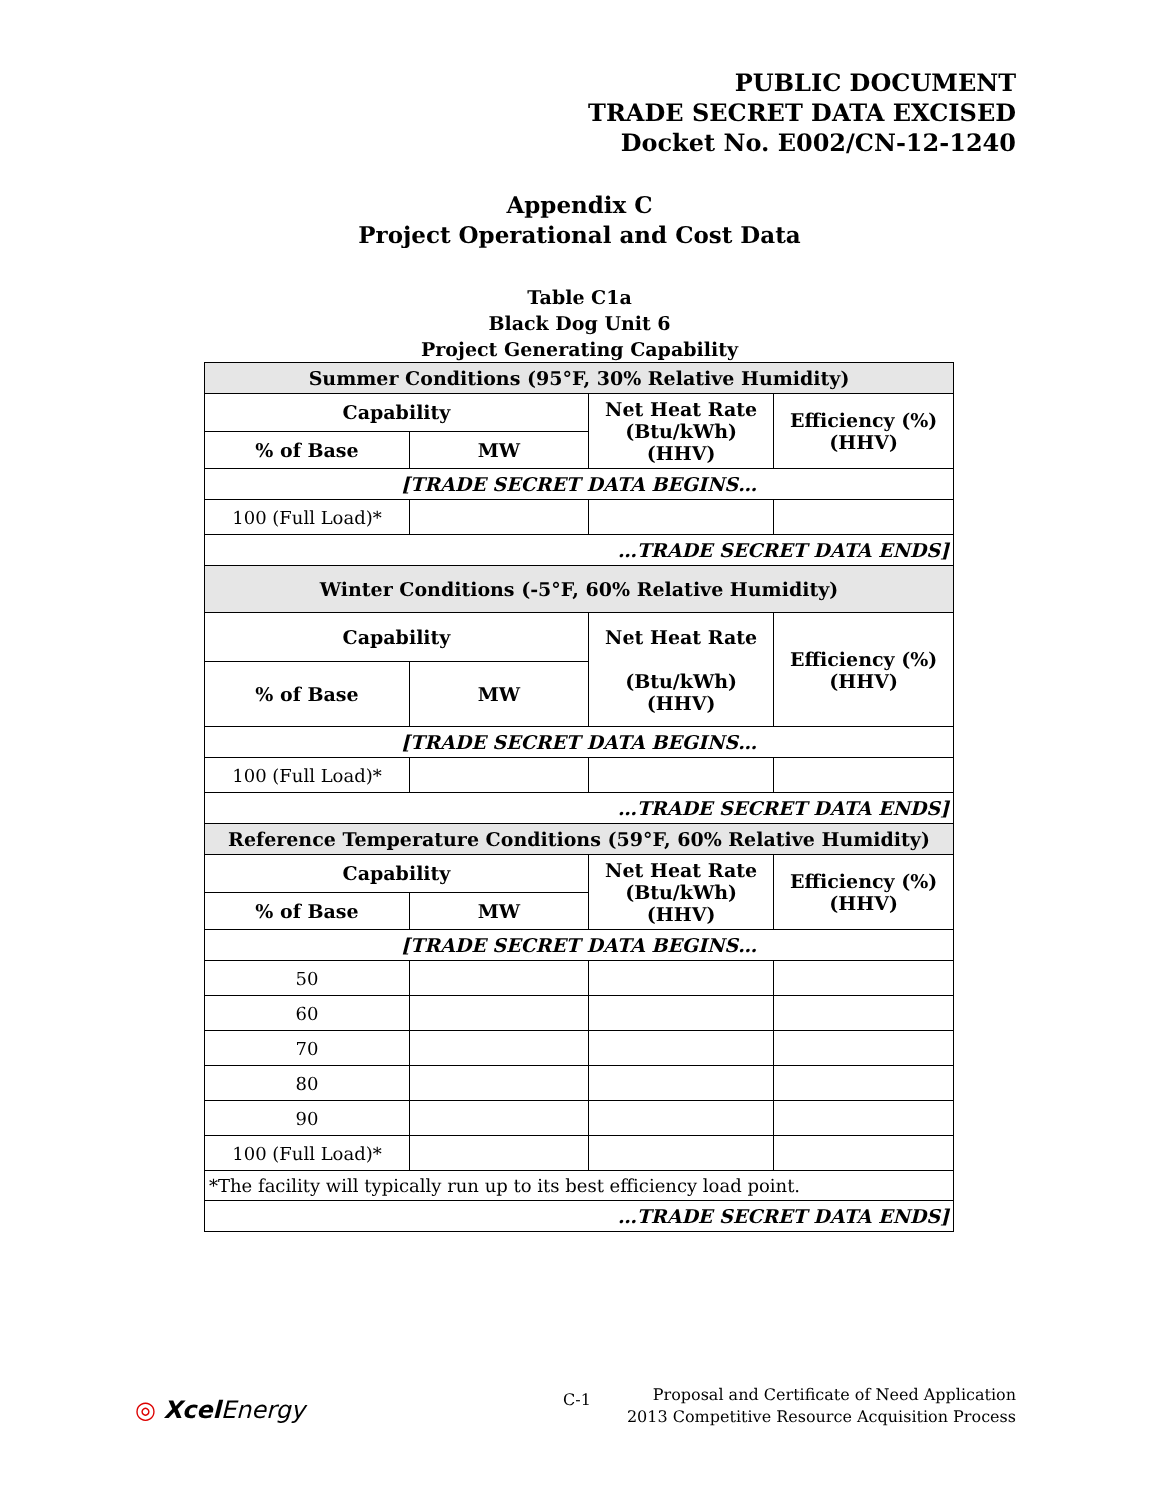PUBLIC DOCUMENT
TRADE SECRET DATA EXCISED
Docket No. E002/CN-12-1240
Appendix C
Project Operational and Cost Data
Table C1a
Black Dog Unit 6
Project Generating Capability
| Summer Conditions (95°F, 30% Relative Humidity) | | | |
| --- | --- | --- | --- |
| Capability | | Net Heat Rate (Btu/kWh) (HHV) | Efficiency (%) (HHV) |
| % of Base | MW | | |
| [TRADE SECRET DATA BEGINS… | | | |
| 100 (Full Load)* | | | |
| …TRADE SECRET DATA ENDS] | | | |
| Winter Conditions (-5°F, 60% Relative Humidity) | | | |
| Capability | | Net Heat Rate (Btu/kWh) (HHV) | Efficiency (%) (HHV) |
| % of Base | MW | | |
| [TRADE SECRET DATA BEGINS… | | | |
| 100 (Full Load)* | | | |
| …TRADE SECRET DATA ENDS] | | | |
| Reference Temperature Conditions (59°F, 60% Relative Humidity) | | | |
| Capability | | Net Heat Rate (Btu/kWh) (HHV) | Efficiency (%) (HHV) |
| % of Base | MW | | |
| [TRADE SECRET DATA BEGINS… | | | |
| 50 | | | |
| 60 | | | |
| 70 | | | |
| 80 | | | |
| 90 | | | |
| 100 (Full Load)* | | | |
| *The facility will typically run up to its best efficiency load point. | | | |
| …TRADE SECRET DATA ENDS] | | | |
◎ Xcel Energy C-1
Proposal and Certificate of Need Application
2013 Competitive Resource Acquisition Process